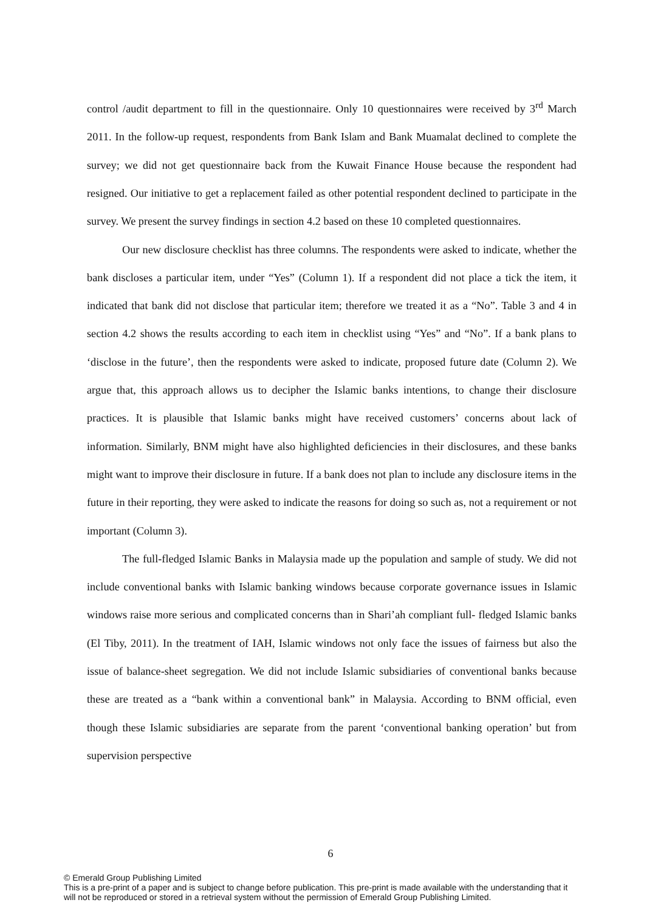control /audit department to fill in the questionnaire. Only 10 questionnaires were received by 3<sup>rd</sup> March 2011. In the follow-up request, respondents from Bank Islam and Bank Muamalat declined to complete the survey; we did not get questionnaire back from the Kuwait Finance House because the respondent had resigned. Our initiative to get a replacement failed as other potential respondent declined to participate in the survey. We present the survey findings in section 4.2 based on these 10 completed questionnaires.
Our new disclosure checklist has three columns. The respondents were asked to indicate, whether the bank discloses a particular item, under “Yes” (Column 1). If a respondent did not place a tick the item, it indicated that bank did not disclose that particular item; therefore we treated it as a “No”. Table 3 and 4 in section 4.2 shows the results according to each item in checklist using “Yes” and “No”. If a bank plans to ‘disclose in the future’, then the respondents were asked to indicate, proposed future date (Column 2). We argue that, this approach allows us to decipher the Islamic banks intentions, to change their disclosure practices. It is plausible that Islamic banks might have received customers’ concerns about lack of information. Similarly, BNM might have also highlighted deficiencies in their disclosures, and these banks might want to improve their disclosure in future. If a bank does not plan to include any disclosure items in the future in their reporting, they were asked to indicate the reasons for doing so such as, not a requirement or not important (Column 3).
The full-fledged Islamic Banks in Malaysia made up the population and sample of study. We did not include conventional banks with Islamic banking windows because corporate governance issues in Islamic windows raise more serious and complicated concerns than in Shari’ah compliant full- fledged Islamic banks (El Tiby, 2011). In the treatment of IAH, Islamic windows not only face the issues of fairness but also the issue of balance-sheet segregation. We did not include Islamic subsidiaries of conventional banks because these are treated as a “bank within a conventional bank” in Malaysia. According to BNM official, even though these Islamic subsidiaries are separate from the parent ‘conventional banking operation’ but from supervision perspective
6
© Emerald Group Publishing Limited
This is a pre-print of a paper and is subject to change before publication. This pre-print is made available with the understanding that it will not be reproduced or stored in a retrieval system without the permission of Emerald Group Publishing Limited.